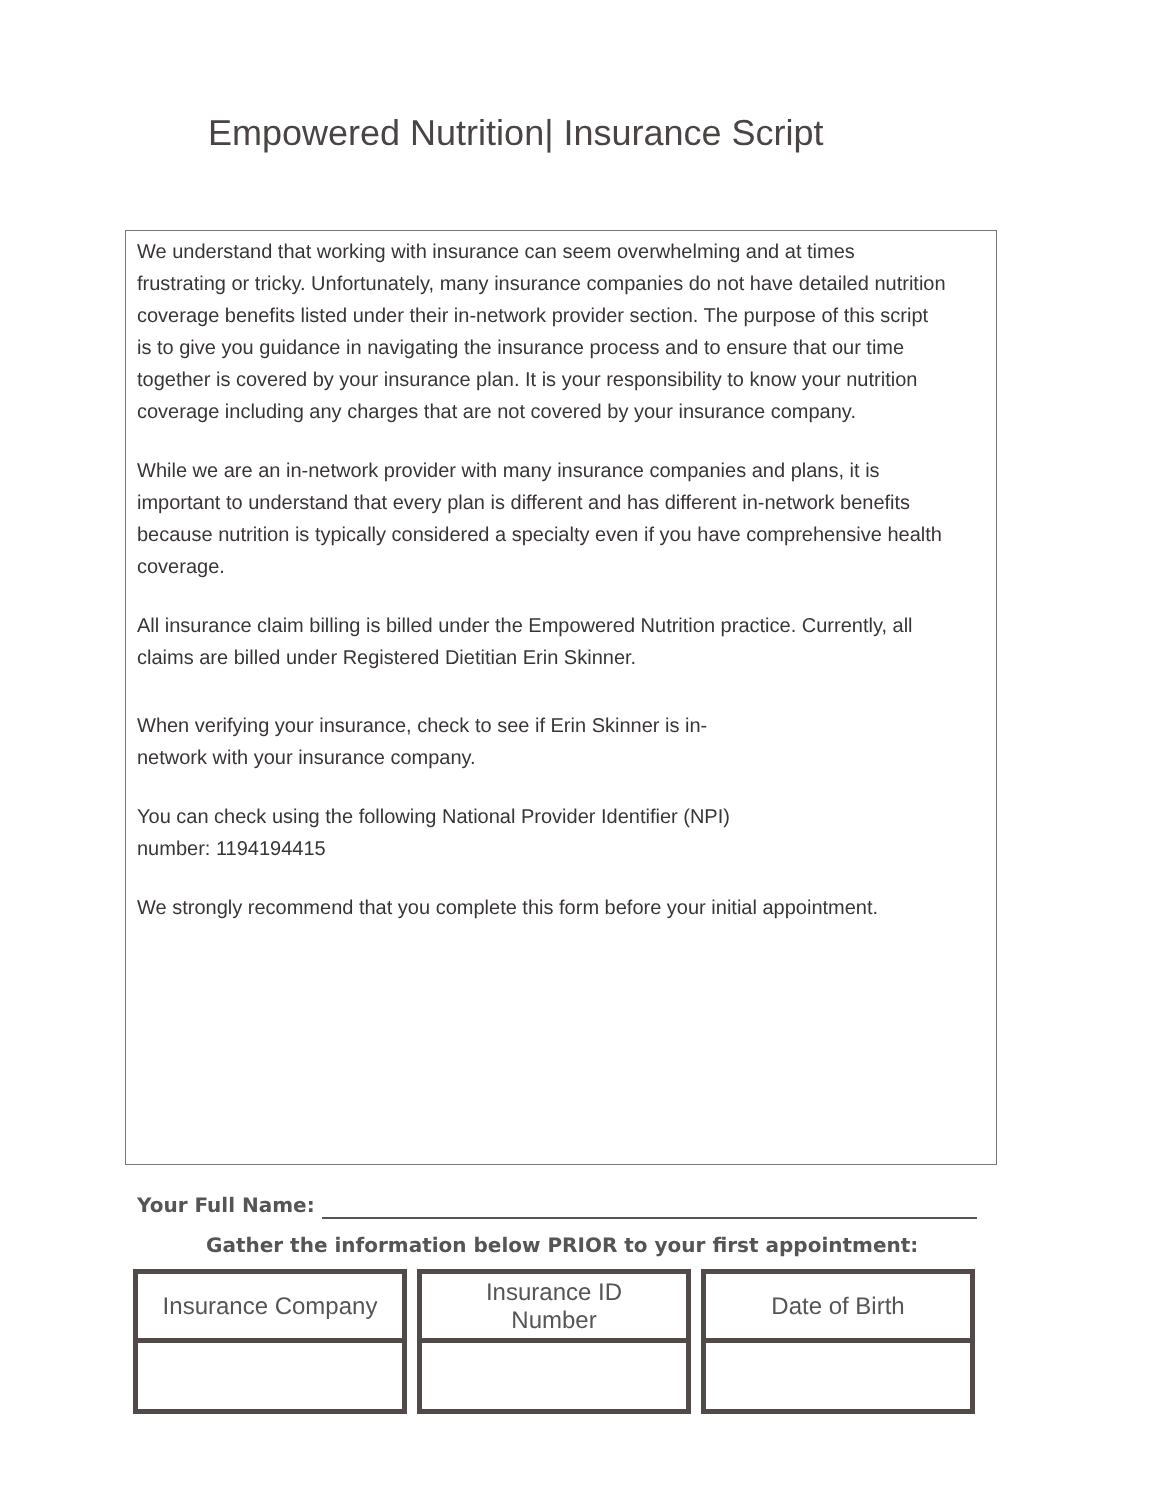Empowered Nutrition| Insurance Script
We understand that working with insurance can seem overwhelming and at times frustrating or tricky. Unfortunately, many insurance companies do not have detailed nutrition coverage benefits listed under their in-network provider section. The purpose of this script is to give you guidance in navigating the insurance process and to ensure that our time together is covered by your insurance plan. It is your responsibility to know your nutrition coverage including any charges that are not covered by your insurance company.
While we are an in-network provider with many insurance companies and plans, it is important to understand that every plan is different and has different in-network benefits because nutrition is typically considered a specialty even if you have comprehensive health coverage.
All insurance claim billing is billed under the Empowered Nutrition practice. Currently, all claims are billed under Registered Dietitian Erin Skinner.
When verifying your insurance, check to see if Erin Skinner is in-
network with your insurance company.
You can check using the following National Provider Identifier (NPI)
number: 1194194415
We strongly recommend that you complete this form before your initial appointment.
Your Full Name:
Gather the information below PRIOR to your first appointment:
| Insurance Company | Insurance ID Number | Date of Birth |